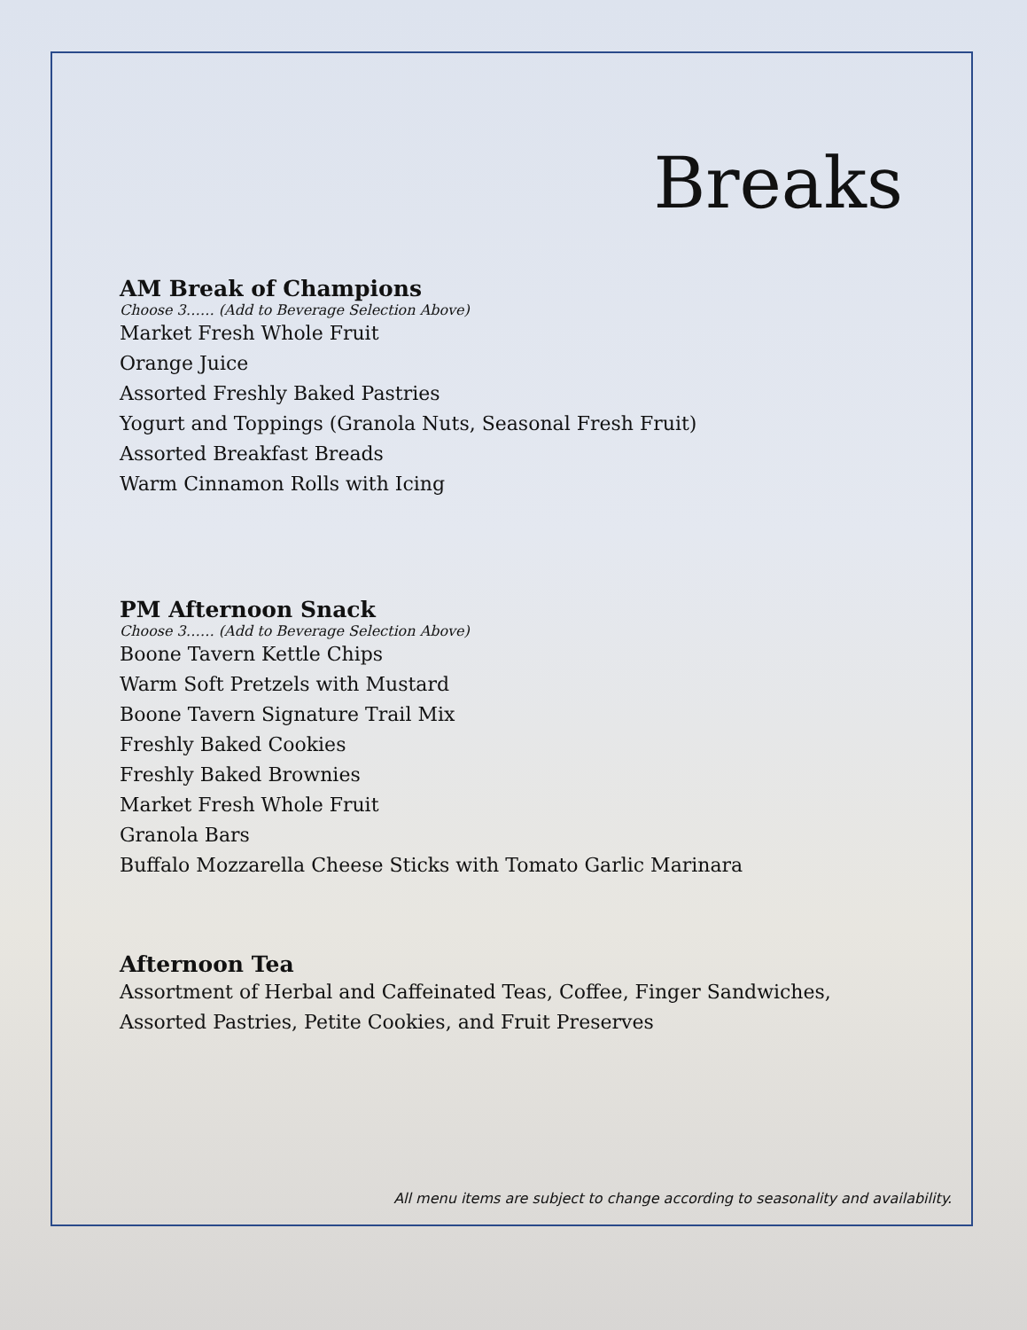Breaks
AM Break of Champions
Choose 3…… (Add to Beverage Selection Above)
Market Fresh Whole Fruit
Orange Juice
Assorted Freshly Baked Pastries
Yogurt and Toppings (Granola Nuts, Seasonal Fresh Fruit)
Assorted Breakfast Breads
Warm Cinnamon Rolls with Icing
PM Afternoon Snack
Choose 3…… (Add to Beverage Selection Above)
Boone Tavern Kettle Chips
Warm Soft Pretzels with Mustard
Boone Tavern Signature Trail Mix
Freshly Baked Cookies
Freshly Baked Brownies
Market Fresh Whole Fruit
Granola Bars
Buffalo Mozzarella Cheese Sticks with Tomato Garlic Marinara
Afternoon Tea
Assortment of Herbal and Caffeinated Teas, Coffee, Finger Sandwiches,
Assorted Pastries, Petite Cookies, and Fruit Preserves
All menu items are subject to change according to seasonality and availability.